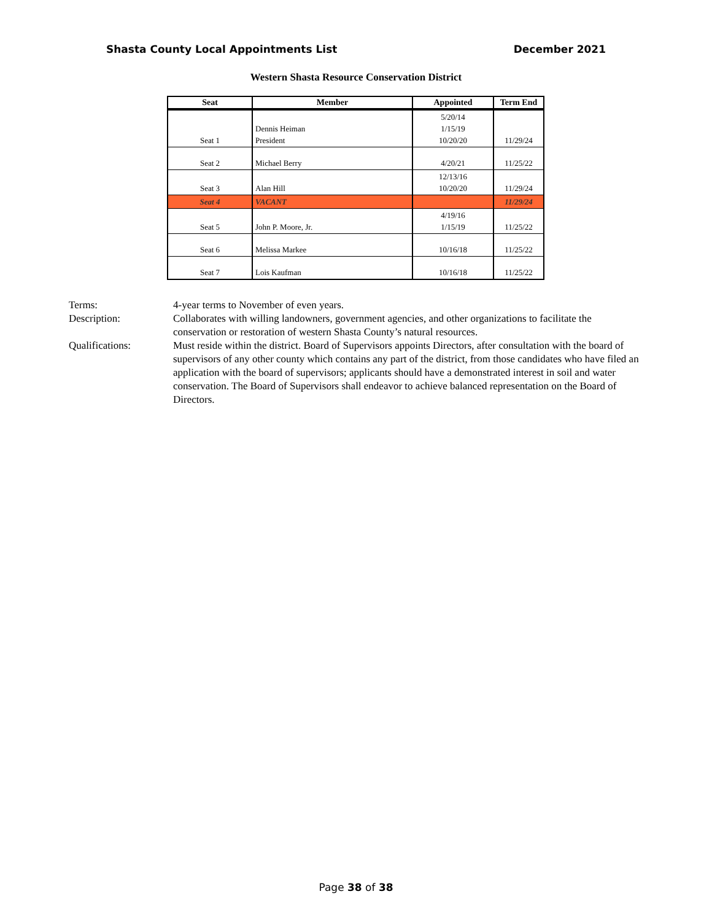Shasta County Local Appointments List December 2021
Western Shasta Resource Conservation District
| Seat | Member | Appointed | Term End |
| --- | --- | --- | --- |
| Seat 1 | Dennis Heiman President | 5/20/14 1/15/19 10/20/20 | 11/29/24 |
| Seat 2 | Michael Berry | 4/20/21 | 11/25/22 |
| Seat 3 | Alan Hill | 12/13/16 10/20/20 | 11/29/24 |
| Seat 4 | VACANT | | 11/29/24 |
| Seat 5 | John P. Moore, Jr. | 4/19/16 1/15/19 | 11/25/22 |
| Seat 6 | Melissa Markee | 10/16/18 | 11/25/22 |
| Seat 7 | Lois Kaufman | 10/16/18 | 11/25/22 |
Terms:
4-year terms to November of even years.
Description:
Collaborates with willing landowners, government agencies, and other organizations to facilitate the conservation or restoration of western Shasta County’s natural resources.
Qualifications:
Must reside within the district. Board of Supervisors appoints Directors, after consultation with the board of supervisors of any other county which contains any part of the district, from those candidates who have filed an application with the board of supervisors; applicants should have a demonstrated interest in soil and water conservation. The Board of Supervisors shall endeavor to achieve balanced representation on the Board of Directors.
Page 38 of 38